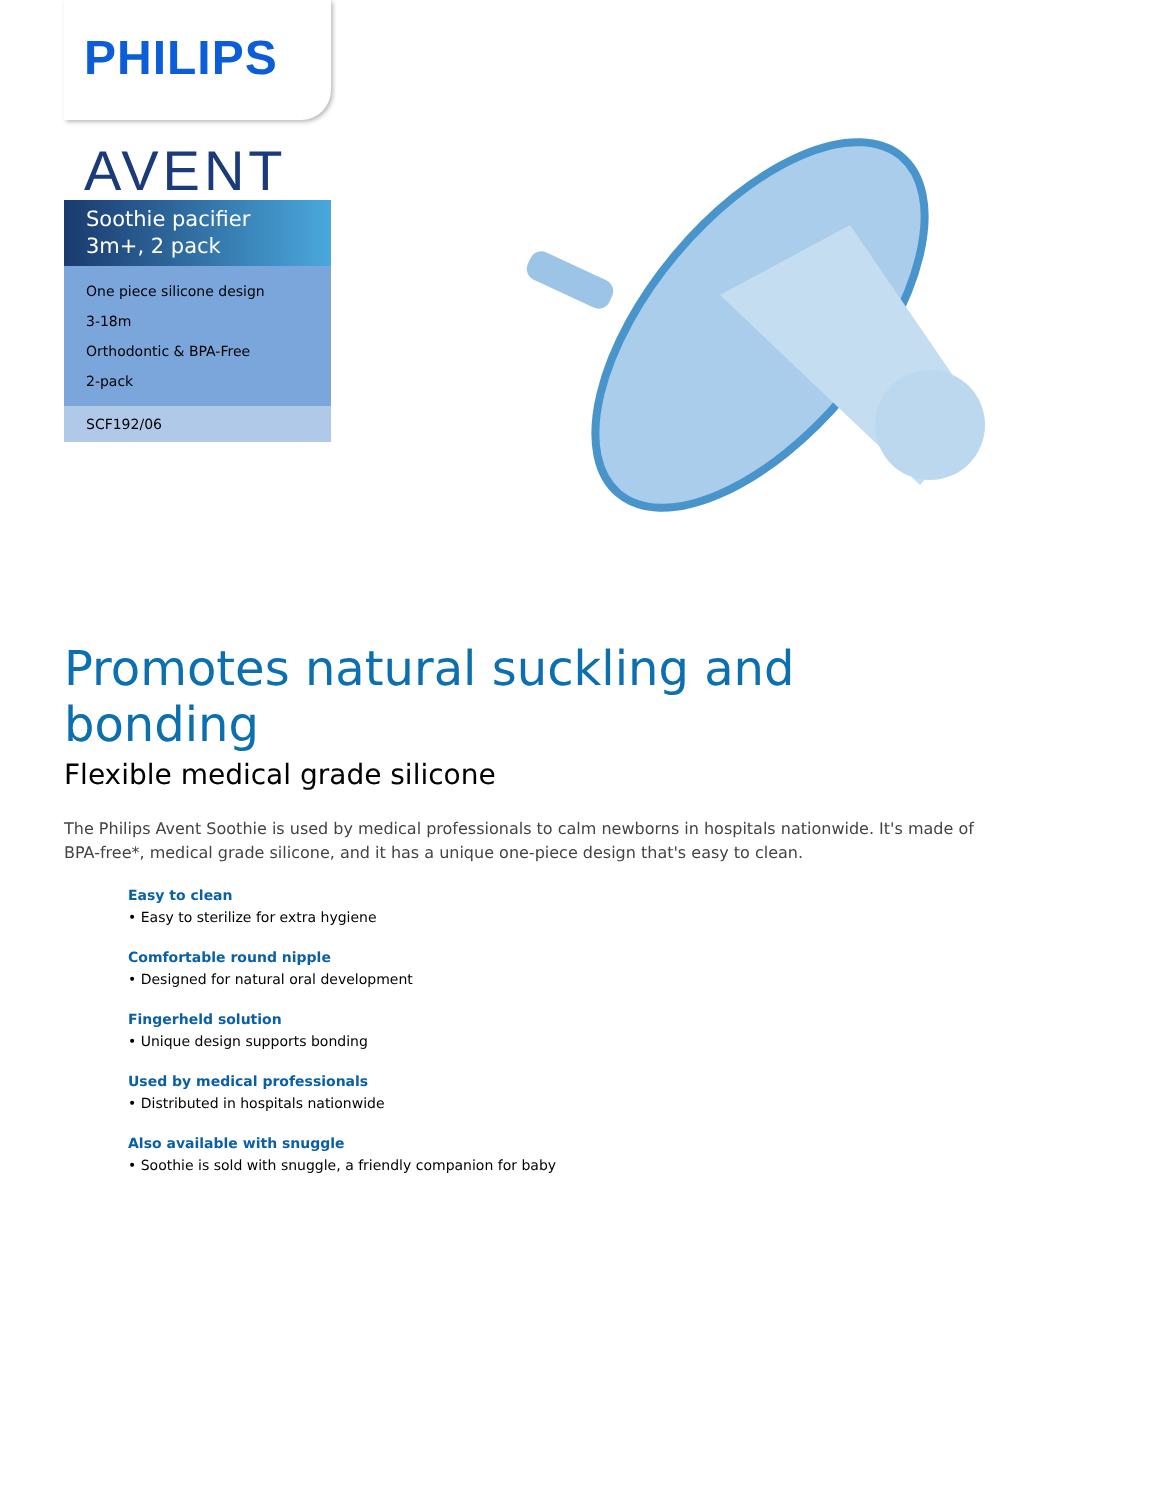PHILIPS
AVENT
Soothie pacifier
3m+, 2 pack
One piece silicone design
3-18m
Orthodontic & BPA-Free
2-pack
SCF192/06
Promotes natural suckling and bonding
Flexible medical grade silicone
The Philips Avent Soothie is used by medical professionals to calm newborns in hospitals nationwide. It's made of BPA-free*, medical grade silicone, and it has a unique one-piece design that's easy to clean.
Easy to clean
• Easy to sterilize for extra hygiene
Comfortable round nipple
• Designed for natural oral development
Fingerheld solution
• Unique design supports bonding
Used by medical professionals
• Distributed in hospitals nationwide
Also available with snuggle
• Soothie is sold with snuggle, a friendly companion for baby